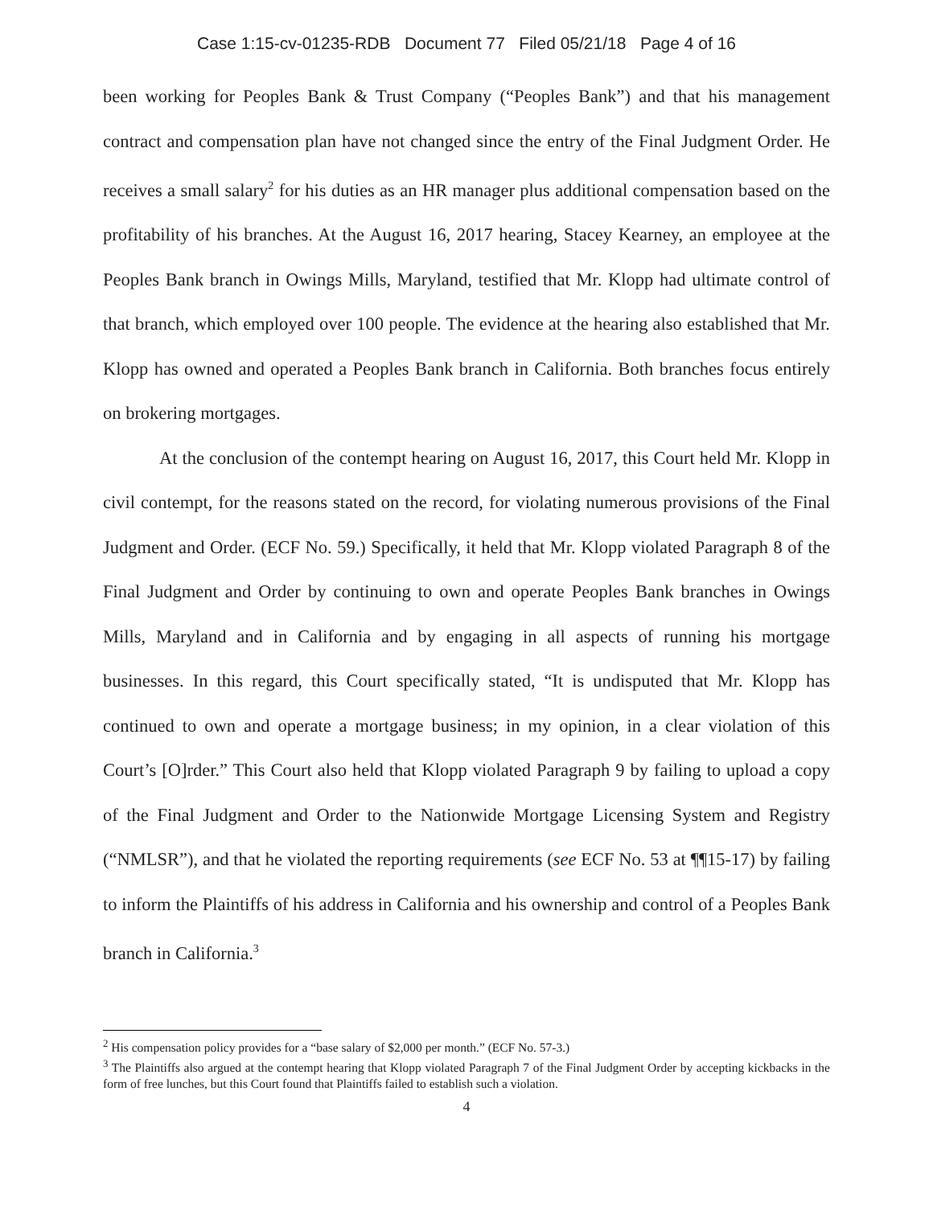Case 1:15-cv-01235-RDB Document 77 Filed 05/21/18 Page 4 of 16
been working for Peoples Bank & Trust Company (“Peoples Bank”) and that his management contract and compensation plan have not changed since the entry of the Final Judgment Order. He receives a small salary<sup>2</sup> for his duties as an HR manager plus additional compensation based on the profitability of his branches. At the August 16, 2017 hearing, Stacey Kearney, an employee at the Peoples Bank branch in Owings Mills, Maryland, testified that Mr. Klopp had ultimate control of that branch, which employed over 100 people. The evidence at the hearing also established that Mr. Klopp has owned and operated a Peoples Bank branch in California. Both branches focus entirely on brokering mortgages.
At the conclusion of the contempt hearing on August 16, 2017, this Court held Mr. Klopp in civil contempt, for the reasons stated on the record, for violating numerous provisions of the Final Judgment and Order. (ECF No. 59.) Specifically, it held that Mr. Klopp violated Paragraph 8 of the Final Judgment and Order by continuing to own and operate Peoples Bank branches in Owings Mills, Maryland and in California and by engaging in all aspects of running his mortgage businesses. In this regard, this Court specifically stated, “It is undisputed that Mr. Klopp has continued to own and operate a mortgage business; in my opinion, in a clear violation of this Court’s [O]rder.” This Court also held that Klopp violated Paragraph 9 by failing to upload a copy of the Final Judgment and Order to the Nationwide Mortgage Licensing System and Registry (“NMLSR”), and that he violated the reporting requirements (see ECF No. 53 at ¶¶15-17) by failing to inform the Plaintiffs of his address in California and his ownership and control of a Peoples Bank branch in California.<sup>3</sup>
<sup>2</sup> His compensation policy provides for a “base salary of $2,000 per month.” (ECF No. 57-3.)
<sup>3</sup> The Plaintiffs also argued at the contempt hearing that Klopp violated Paragraph 7 of the Final Judgment Order by accepting kickbacks in the form of free lunches, but this Court found that Plaintiffs failed to establish such a violation.
4